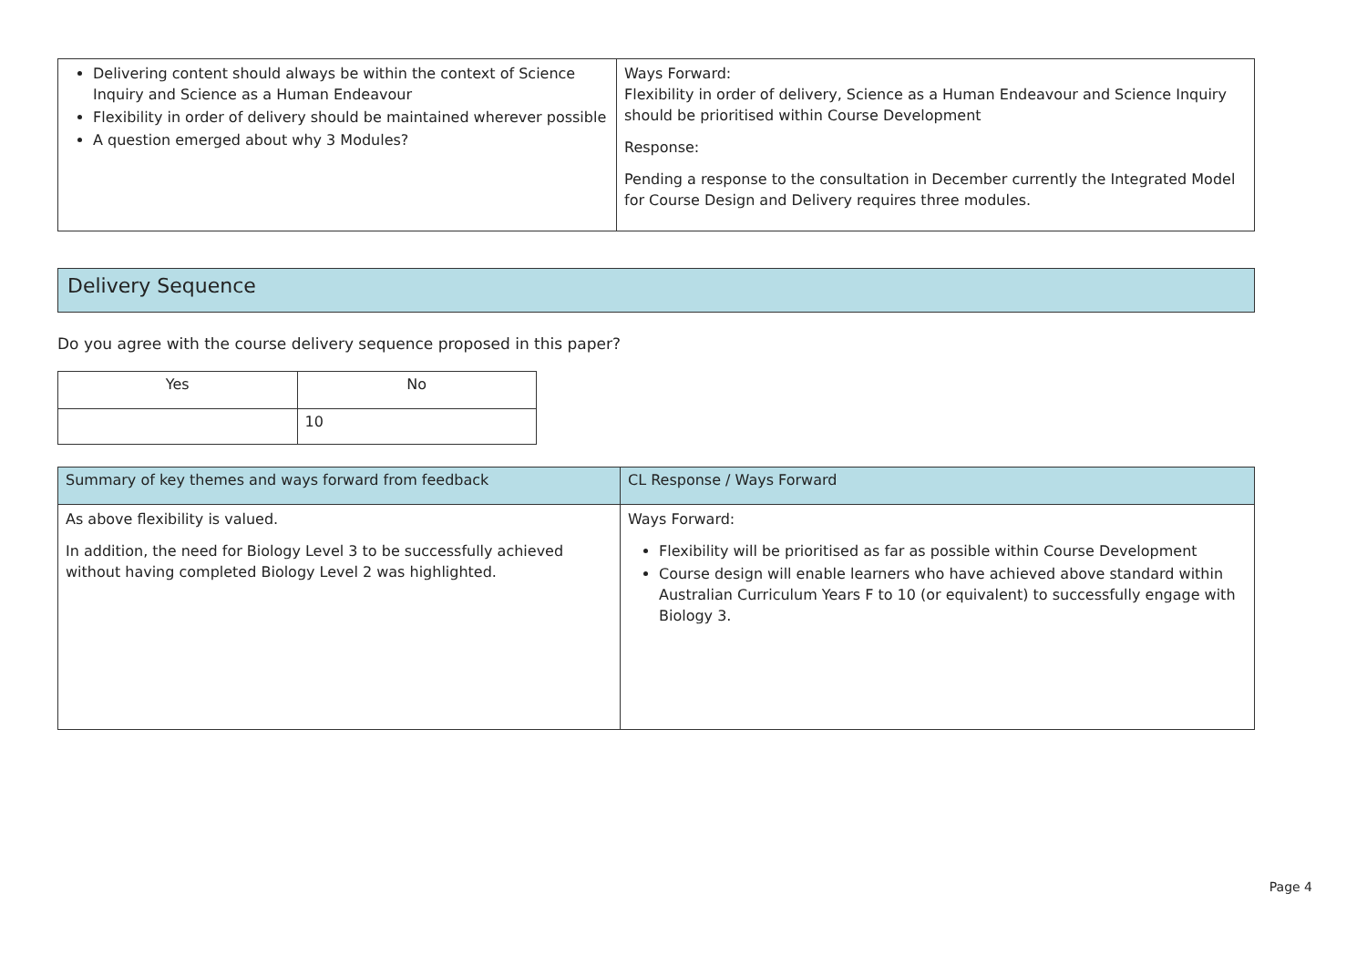| Delivering content should always be within the context of Science Inquiry and Science as a Human Endeavour Flexibility in order of delivery should be maintained wherever possible A question emerged about why 3 Modules? | Ways Forward: Flexibility in order of delivery, Science as a Human Endeavour and Science Inquiry should be prioritised within Course Development Response: Pending a response to the consultation in December currently the Integrated Model for Course Design and Delivery requires three modules. |
Delivery Sequence
Do you agree with the course delivery sequence proposed in this paper?
| Yes | No |
| --- | --- |
| | 10 |
| Summary of key themes and ways forward from feedback | CL Response / Ways Forward |
| --- | --- |
| As above flexibility is valued. In addition, the need for Biology Level 3 to be successfully achieved without having completed Biology Level 2 was highlighted. | Ways Forward: Flexibility will be prioritised as far as possible within Course Development Course design will enable learners who have achieved above standard within Australian Curriculum Years F to 10 (or equivalent) to successfully engage with Biology 3. |
Page 4